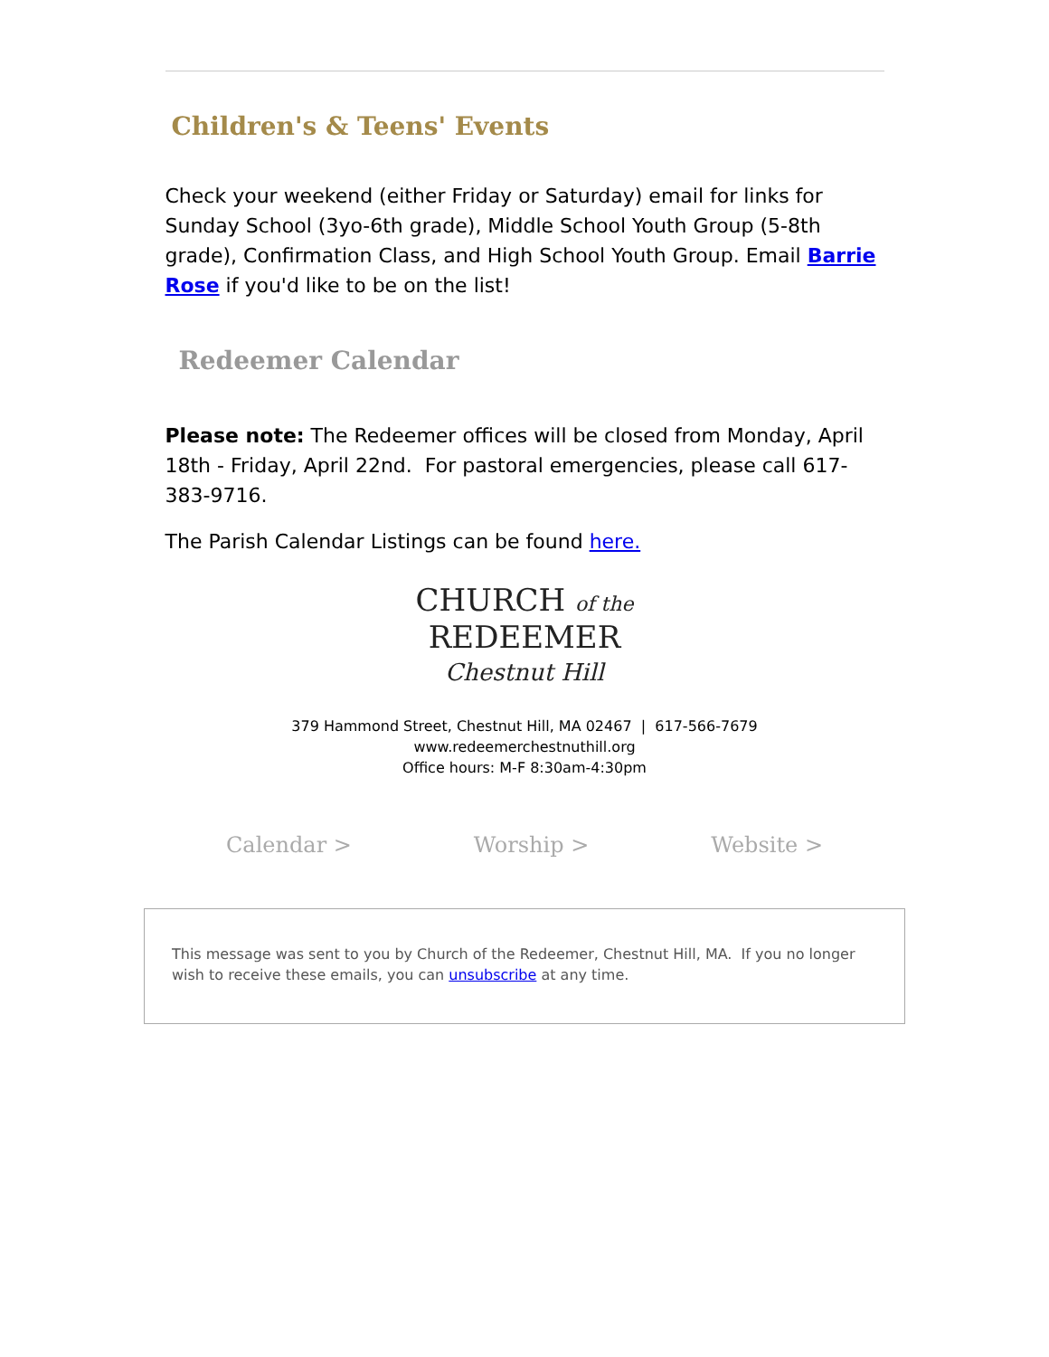Children's & Teens' Events
Check your weekend (either Friday or Saturday) email for links for Sunday School (3yo-6th grade), Middle School Youth Group (5-8th grade), Confirmation Class, and High School Youth Group. Email Barrie Rose if you'd like to be on the list!
Redeemer Calendar
Please note: The Redeemer offices will be closed from Monday, April 18th - Friday, April 22nd. For pastoral emergencies, please call 617-383-9716.
The Parish Calendar Listings can be found here.
CHURCH of the
REDEEMER
Chestnut Hill
379 Hammond Street, Chestnut Hill, MA 02467 | 617-566-7679
www.redeemerchestnuthill.org
Office hours: M-F 8:30am-4:30pm
Calendar > Worship > Website >
This message was sent to you by Church of the Redeemer, Chestnut Hill, MA. If you no longer wish to receive these emails, you can unsubscribe at any time.